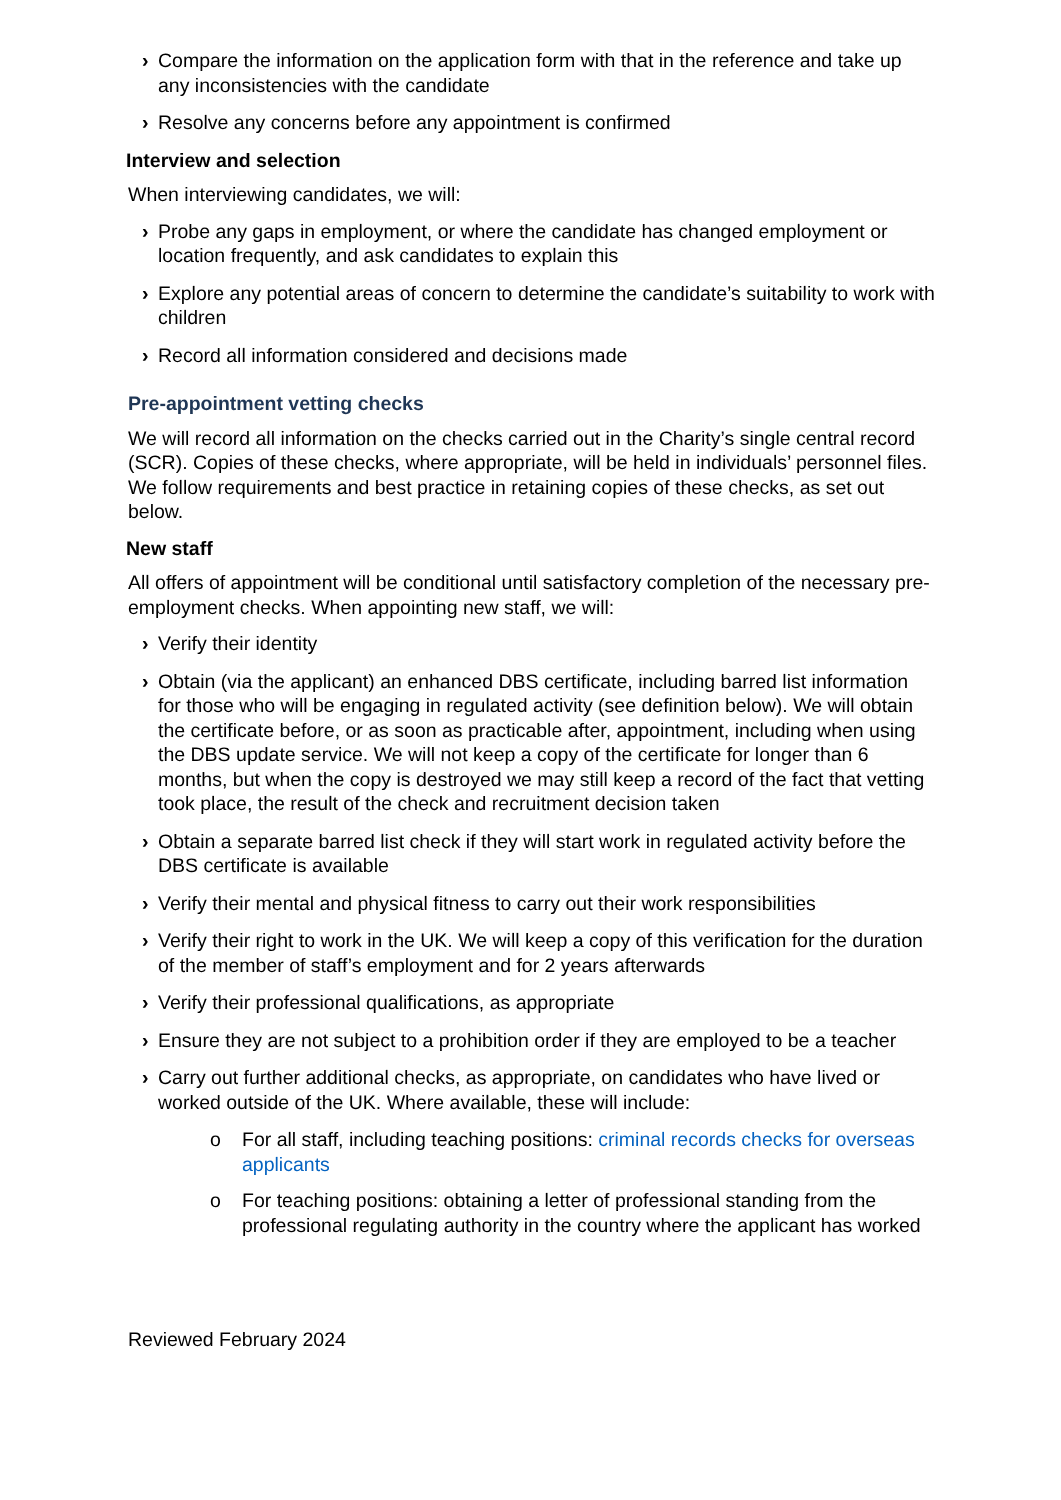› Compare the information on the application form with that in the reference and take up any inconsistencies with the candidate
› Resolve any concerns before any appointment is confirmed
Interview and selection
When interviewing candidates, we will:
› Probe any gaps in employment, or where the candidate has changed employment or location frequently, and ask candidates to explain this
› Explore any potential areas of concern to determine the candidate’s suitability to work with children
› Record all information considered and decisions made
Pre-appointment vetting checks
We will record all information on the checks carried out in the Charity’s single central record (SCR). Copies of these checks, where appropriate, will be held in individuals’ personnel files. We follow requirements and best practice in retaining copies of these checks, as set out below.
New staff
All offers of appointment will be conditional until satisfactory completion of the necessary pre-employment checks. When appointing new staff, we will:
› Verify their identity
› Obtain (via the applicant) an enhanced DBS certificate, including barred list information for those who will be engaging in regulated activity (see definition below). We will obtain the certificate before, or as soon as practicable after, appointment, including when using the DBS update service. We will not keep a copy of the certificate for longer than 6 months, but when the copy is destroyed we may still keep a record of the fact that vetting took place, the result of the check and recruitment decision taken
› Obtain a separate barred list check if they will start work in regulated activity before the DBS certificate is available
› Verify their mental and physical fitness to carry out their work responsibilities
› Verify their right to work in the UK. We will keep a copy of this verification for the duration of the member of staff’s employment and for 2 years afterwards
› Verify their professional qualifications, as appropriate
› Ensure they are not subject to a prohibition order if they are employed to be a teacher
› Carry out further additional checks, as appropriate, on candidates who have lived or worked outside of the UK. Where available, these will include:
o For all staff, including teaching positions: criminal records checks for overseas applicants
o For teaching positions: obtaining a letter of professional standing from the professional regulating authority in the country where the applicant has worked
Reviewed February 2024